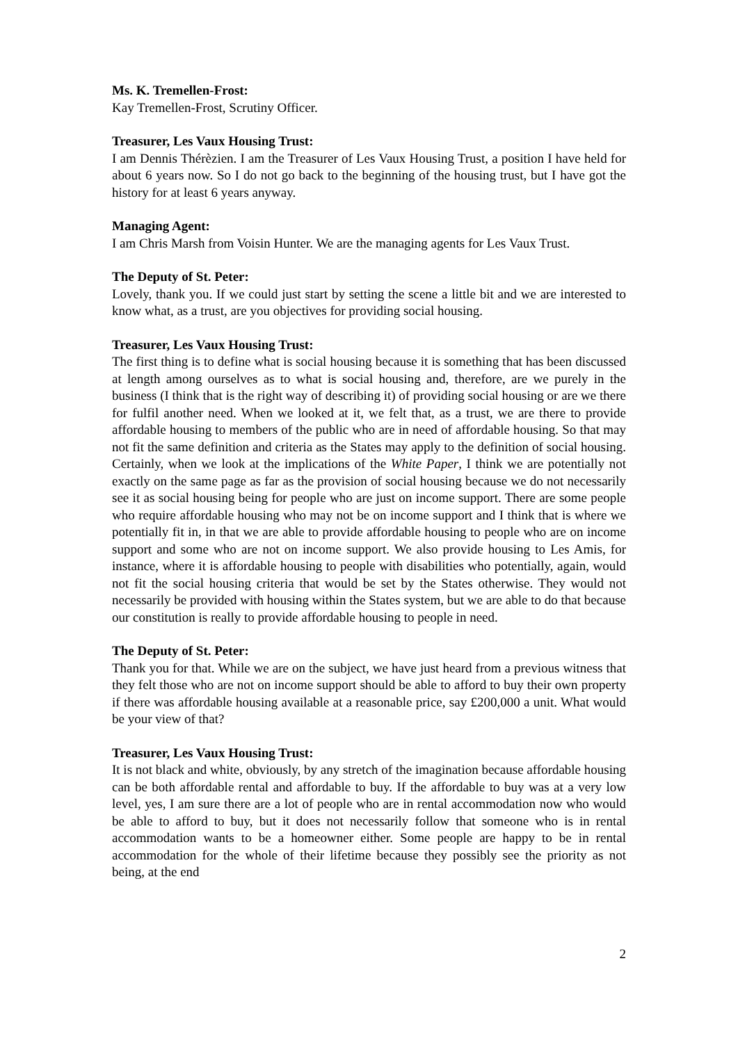Ms. K. Tremellen-Frost:
Kay Tremellen-Frost, Scrutiny Officer.
Treasurer, Les Vaux Housing Trust:
I am Dennis Thérèzien. I am the Treasurer of Les Vaux Housing Trust, a position I have held for about 6 years now. So I do not go back to the beginning of the housing trust, but I have got the history for at least 6 years anyway.
Managing Agent:
I am Chris Marsh from Voisin Hunter. We are the managing agents for Les Vaux Trust.
The Deputy of St. Peter:
Lovely, thank you. If we could just start by setting the scene a little bit and we are interested to know what, as a trust, are you objectives for providing social housing.
Treasurer, Les Vaux Housing Trust:
The first thing is to define what is social housing because it is something that has been discussed at length among ourselves as to what is social housing and, therefore, are we purely in the business (I think that is the right way of describing it) of providing social housing or are we there for fulfil another need. When we looked at it, we felt that, as a trust, we are there to provide affordable housing to members of the public who are in need of affordable housing. So that may not fit the same definition and criteria as the States may apply to the definition of social housing. Certainly, when we look at the implications of the White Paper, I think we are potentially not exactly on the same page as far as the provision of social housing because we do not necessarily see it as social housing being for people who are just on income support. There are some people who require affordable housing who may not be on income support and I think that is where we potentially fit in, in that we are able to provide affordable housing to people who are on income support and some who are not on income support. We also provide housing to Les Amis, for instance, where it is affordable housing to people with disabilities who potentially, again, would not fit the social housing criteria that would be set by the States otherwise. They would not necessarily be provided with housing within the States system, but we are able to do that because our constitution is really to provide affordable housing to people in need.
The Deputy of St. Peter:
Thank you for that. While we are on the subject, we have just heard from a previous witness that they felt those who are not on income support should be able to afford to buy their own property if there was affordable housing available at a reasonable price, say £200,000 a unit. What would be your view of that?
Treasurer, Les Vaux Housing Trust:
It is not black and white, obviously, by any stretch of the imagination because affordable housing can be both affordable rental and affordable to buy. If the affordable to buy was at a very low level, yes, I am sure there are a lot of people who are in rental accommodation now who would be able to afford to buy, but it does not necessarily follow that someone who is in rental accommodation wants to be a homeowner either. Some people are happy to be in rental accommodation for the whole of their lifetime because they possibly see the priority as not being, at the end
2